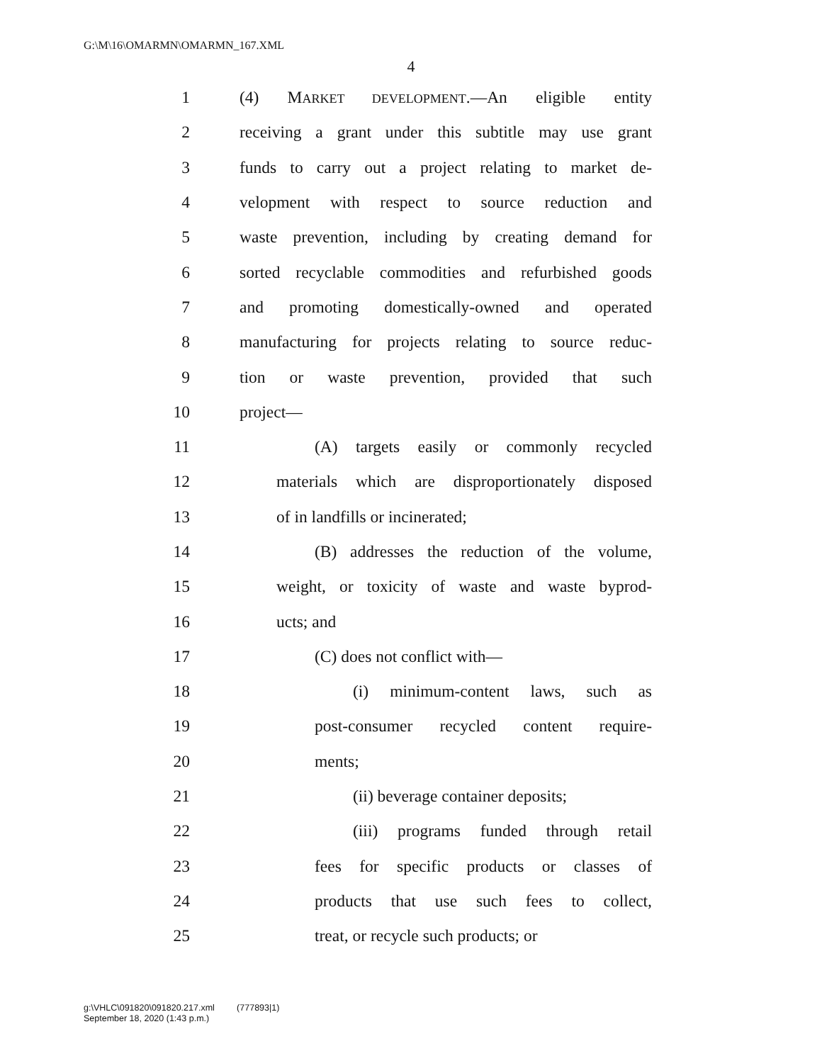G:\M\16\OMARMN\OMARMN_167.XML
4
1 (4) MARKET DEVELOPMENT.—An eligible entity
2 receiving a grant under this subtitle may use grant
3 funds to carry out a project relating to market de-
4 velopment with respect to source reduction and
5 waste prevention, including by creating demand for
6 sorted recyclable commodities and refurbished goods
7 and promoting domestically-owned and operated
8 manufacturing for projects relating to source reduc-
9 tion or waste prevention, provided that such
10 project—
11 (A) targets easily or commonly recycled
12 materials which are disproportionately disposed
13 of in landfills or incinerated;
14 (B) addresses the reduction of the volume,
15 weight, or toxicity of waste and waste byprod-
16 ucts; and
17 (C) does not conflict with—
18 (i) minimum-content laws, such as
19 post-consumer recycled content require-
20 ments;
21 (ii) beverage container deposits;
22 (iii) programs funded through retail
23 fees for specific products or classes of
24 products that use such fees to collect,
25 treat, or recycle such products; or
g:\VHLC\091820\091820.217.xml (777893|1)
September 18, 2020 (1:43 p.m.)